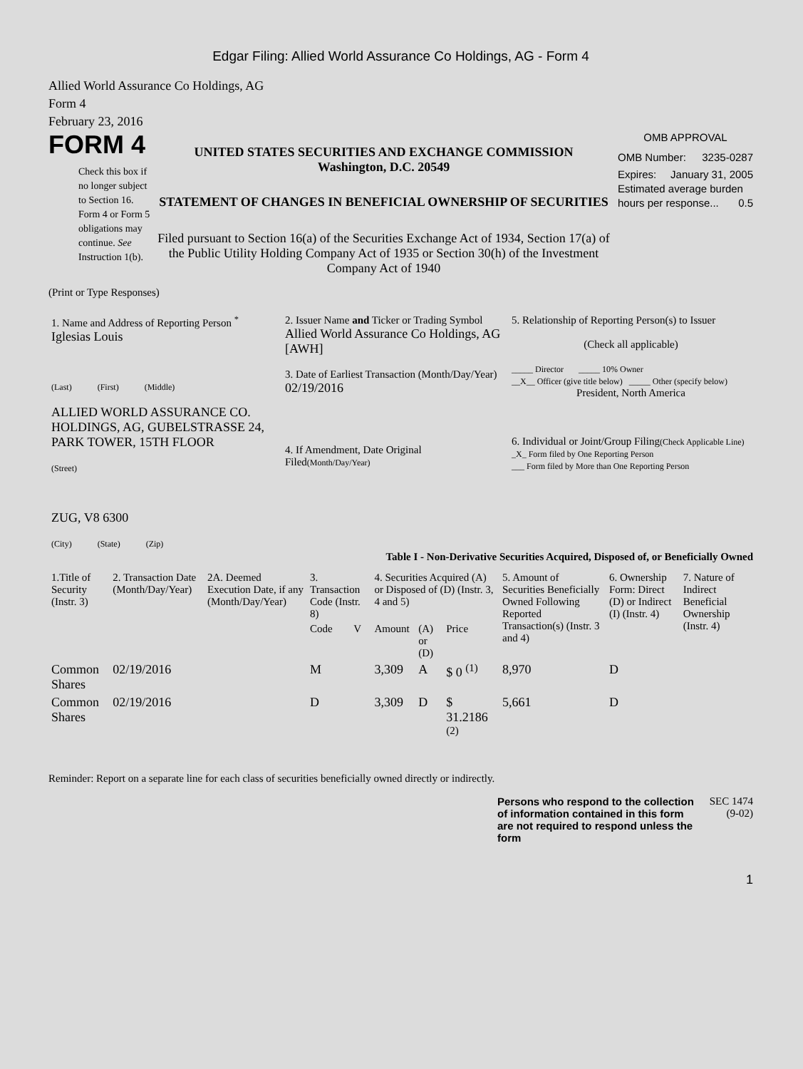Edgar Filing: Allied World Assurance Co Holdings, AG - Form 4
Allied World Assurance Co Holdings, AG
Form 4
February 23, 2016
FORM 4
Check this box if no longer subject to Section 16. Form 4 or Form 5 obligations may continue. See Instruction 1(b).
UNITED STATES SECURITIES AND EXCHANGE COMMISSION
Washington, D.C. 20549
STATEMENT OF CHANGES IN BENEFICIAL OWNERSHIP OF SECURITIES
Filed pursuant to Section 16(a) of the Securities Exchange Act of 1934, Section 17(a) of the Public Utility Holding Company Act of 1935 or Section 30(h) of the Investment Company Act of 1940
OMB APPROVAL
OMB Number: 3235-0287
Expires: January 31, 2005
Estimated average burden hours per response... 0.5
(Print or Type Responses)
| 1. Name and Address of Reporting Person <sup>*</sup> Iglesias Louis (Last) (First) (Middle) ALLIED WORLD ASSURANCE CO. HOLDINGS, AG, GUBELSTRASSE 24, PARK TOWER, 15TH FLOOR (Street) ZUG, V8 6300 (City) (State) (Zip) | 2. Issuer Name and Ticker or Trading Symbol Allied World Assurance Co Holdings, AG [AWH] 3. Date of Earliest Transaction (Month/Day/Year) 02/19/2016 4. If Amendment, Date Original Filed (Month/Day/Year) | 5. Relationship of Reporting Person(s) to Issuer (Check all applicable) _____ Director _____ 10% Owner __X__ Officer (give title below) _____ Other (specify below) President, North America 6. Individual or Joint/Group Filing (Check Applicable Line) _X_ Form filed by One Reporting Person ___ Form filed by More than One Reporting Person |
Table I - Non-Derivative Securities Acquired, Disposed of, or Beneficially Owned
| 1.Title of Security (Instr. 3) | 2. Transaction Date (Month/Day/Year) | 2A. Deemed Execution Date, if any (Month/Day/Year) | 3. Transaction Code (Instr. 8) | | 4. Securities Acquired (A) or Disposed of (D) (Instr. 3, 4 and 5) | | | 5. Amount of Securities Beneficially Owned Following Reported Transaction(s) (Instr. 3 and 4) | 6. Ownership Form: Direct (D) or Indirect (I) (Instr. 4) | 7. Nature of Indirect Beneficial Ownership (Instr. 4) |
| --- | --- | --- | --- | --- | --- | --- | --- | --- | --- | --- |
| | | | Code | V | Amount | (A) or (D) | Price | | | |
| Common Shares | 02/19/2016 | | M | | 3,309 | A | $ 0 <sup>(1)</sup> | 8,970 | D | |
| Common Shares | 02/19/2016 | | D | | 3,309 | D | $ 31.2186 <sup>(2)</sup> | 5,661 | D | |
Reminder: Report on a separate line for each class of securities beneficially owned directly or indirectly.
Persons who respond to the collection of information contained in this form are not required to respond unless the form
SEC 1474 (9-02)
1